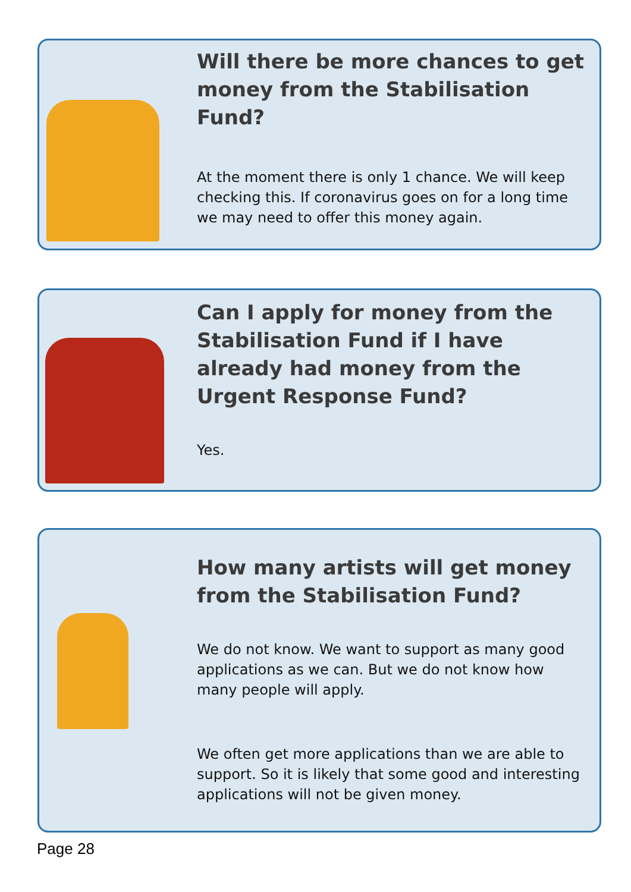Will there be more chances to get money from the Stabilisation Fund?
At the moment there is only 1 chance. We will keep checking this. If coronavirus goes on for a long time we may need to offer this money again.
Can I apply for money from the Stabilisation Fund if I have already had money from the Urgent Response Fund?
Yes.
How many artists will get money from the Stabilisation Fund?
We do not know. We want to support as many good applications as we can. But we do not know how many people will apply.
We often get more applications than we are able to support. So it is likely that some good and interesting applications will not be given money.
Page 28